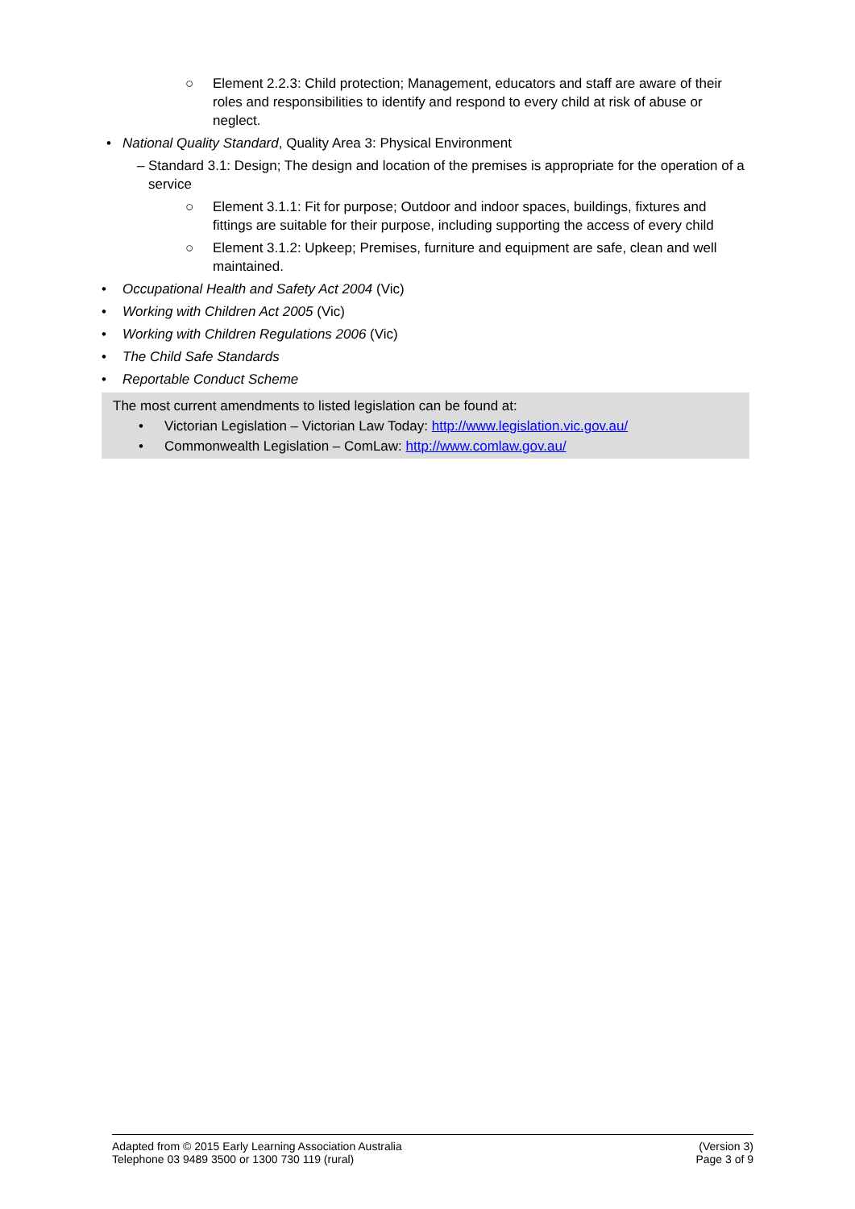○ Element 2.2.3: Child protection; Management, educators and staff are aware of their roles and responsibilities to identify and respond to every child at risk of abuse or neglect.
• National Quality Standard, Quality Area 3: Physical Environment
– Standard 3.1: Design; The design and location of the premises is appropriate for the operation of a service
○ Element 3.1.1: Fit for purpose; Outdoor and indoor spaces, buildings, fixtures and fittings are suitable for their purpose, including supporting the access of every child
○ Element 3.1.2: Upkeep; Premises, furniture and equipment are safe, clean and well maintained.
• Occupational Health and Safety Act 2004 (Vic)
• Working with Children Act 2005 (Vic)
• Working with Children Regulations 2006 (Vic)
• The Child Safe Standards
• Reportable Conduct Scheme
The most current amendments to listed legislation can be found at:
• Victorian Legislation – Victorian Law Today: http://www.legislation.vic.gov.au/
• Commonwealth Legislation – ComLaw: http://www.comlaw.gov.au/
Adapted from © 2015 Early Learning Association Australia
Telephone 03 9489 3500 or 1300 730 119 (rural)
(Version 3)
Page 3 of 9